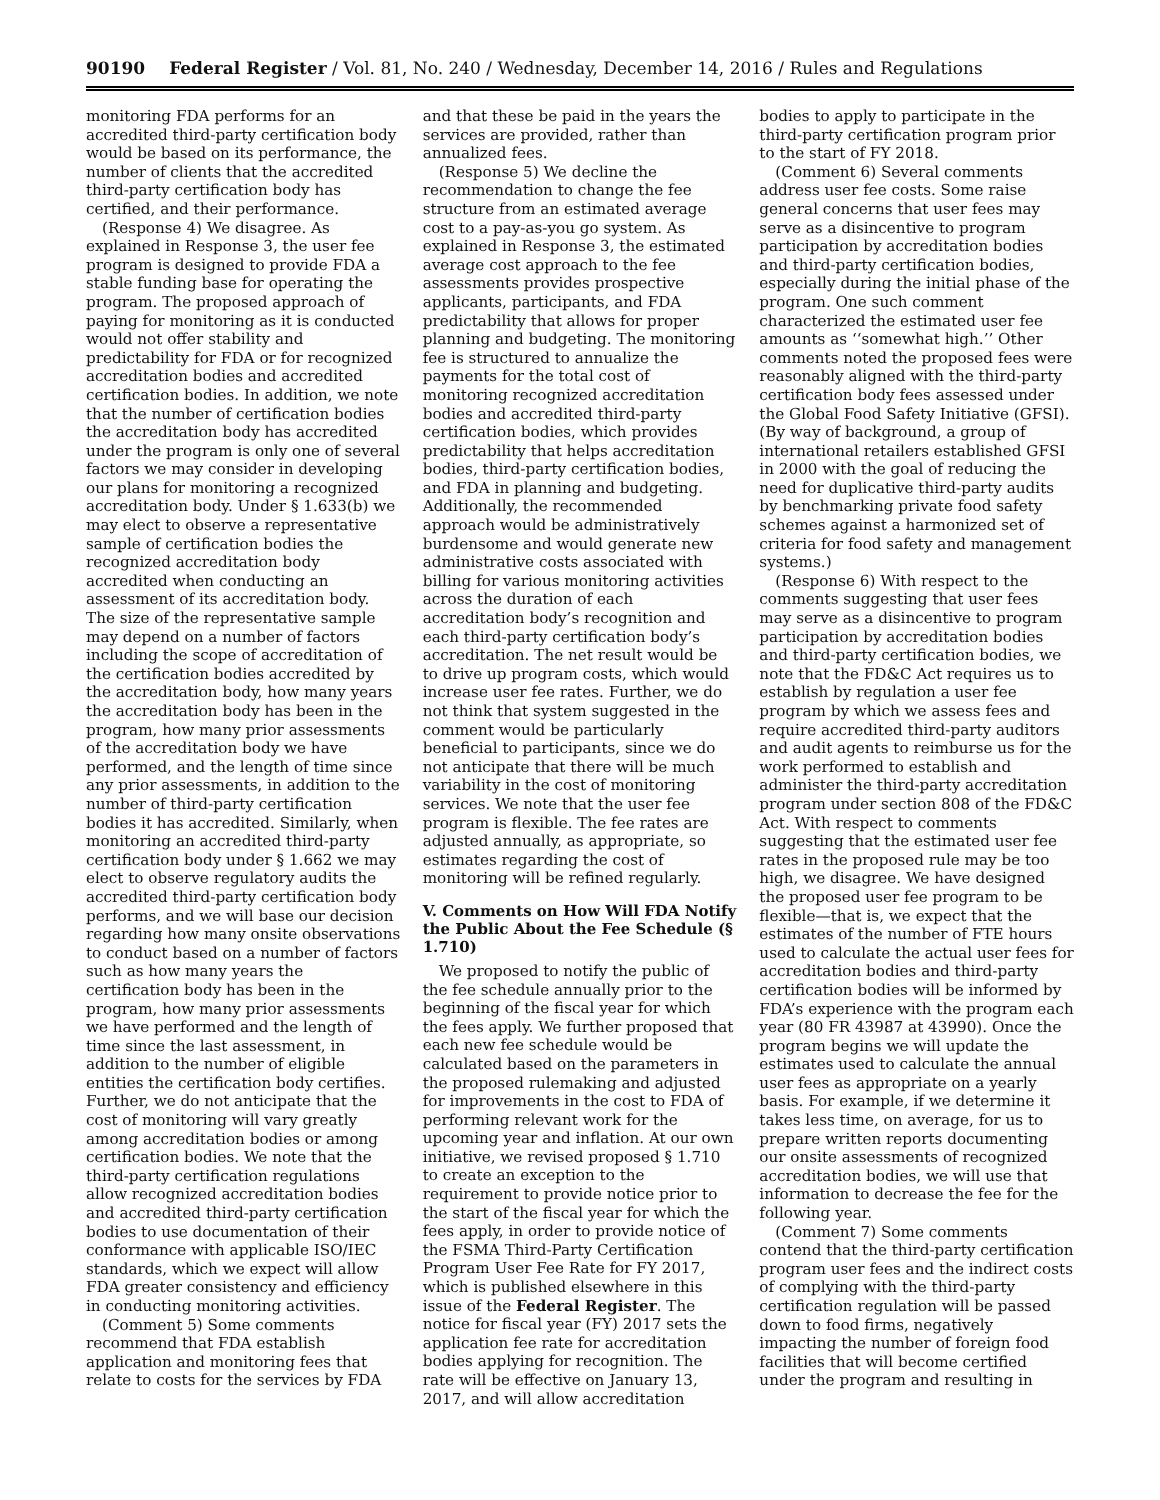90190 Federal Register / Vol. 81, No. 240 / Wednesday, December 14, 2016 / Rules and Regulations
monitoring FDA performs for an accredited third-party certification body would be based on its performance, the number of clients that the accredited third-party certification body has certified, and their performance.
(Response 4) We disagree. As explained in Response 3, the user fee program is designed to provide FDA a stable funding base for operating the program. The proposed approach of paying for monitoring as it is conducted would not offer stability and predictability for FDA or for recognized accreditation bodies and accredited certification bodies. In addition, we note that the number of certification bodies the accreditation body has accredited under the program is only one of several factors we may consider in developing our plans for monitoring a recognized accreditation body. Under § 1.633(b) we may elect to observe a representative sample of certification bodies the recognized accreditation body accredited when conducting an assessment of its accreditation body. The size of the representative sample may depend on a number of factors including the scope of accreditation of the certification bodies accredited by the accreditation body, how many years the accreditation body has been in the program, how many prior assessments of the accreditation body we have performed, and the length of time since any prior assessments, in addition to the number of third-party certification bodies it has accredited. Similarly, when monitoring an accredited third-party certification body under § 1.662 we may elect to observe regulatory audits the accredited third-party certification body performs, and we will base our decision regarding how many onsite observations to conduct based on a number of factors such as how many years the certification body has been in the program, how many prior assessments we have performed and the length of time since the last assessment, in addition to the number of eligible entities the certification body certifies. Further, we do not anticipate that the cost of monitoring will vary greatly among accreditation bodies or among certification bodies. We note that the third-party certification regulations allow recognized accreditation bodies and accredited third-party certification bodies to use documentation of their conformance with applicable ISO/IEC standards, which we expect will allow FDA greater consistency and efficiency in conducting monitoring activities.
(Comment 5) Some comments recommend that FDA establish application and monitoring fees that relate to costs for the services by FDA
and that these be paid in the years the services are provided, rather than annualized fees.
(Response 5) We decline the recommendation to change the fee structure from an estimated average cost to a pay-as-you go system. As explained in Response 3, the estimated average cost approach to the fee assessments provides prospective applicants, participants, and FDA predictability that allows for proper planning and budgeting. The monitoring fee is structured to annualize the payments for the total cost of monitoring recognized accreditation bodies and accredited third-party certification bodies, which provides predictability that helps accreditation bodies, third-party certification bodies, and FDA in planning and budgeting. Additionally, the recommended approach would be administratively burdensome and would generate new administrative costs associated with billing for various monitoring activities across the duration of each accreditation body’s recognition and each third-party certification body’s accreditation. The net result would be to drive up program costs, which would increase user fee rates. Further, we do not think that system suggested in the comment would be particularly beneficial to participants, since we do not anticipate that there will be much variability in the cost of monitoring services. We note that the user fee program is flexible. The fee rates are adjusted annually, as appropriate, so estimates regarding the cost of monitoring will be refined regularly.
V. Comments on How Will FDA Notify the Public About the Fee Schedule (§ 1.710)
We proposed to notify the public of the fee schedule annually prior to the beginning of the fiscal year for which the fees apply. We further proposed that each new fee schedule would be calculated based on the parameters in the proposed rulemaking and adjusted for improvements in the cost to FDA of performing relevant work for the upcoming year and inflation. At our own initiative, we revised proposed § 1.710 to create an exception to the requirement to provide notice prior to the start of the fiscal year for which the fees apply, in order to provide notice of the FSMA Third-Party Certification Program User Fee Rate for FY 2017, which is published elsewhere in this issue of the Federal Register. The notice for fiscal year (FY) 2017 sets the application fee rate for accreditation bodies applying for recognition. The rate will be effective on January 13, 2017, and will allow accreditation
bodies to apply to participate in the third-party certification program prior to the start of FY 2018.
(Comment 6) Several comments address user fee costs. Some raise general concerns that user fees may serve as a disincentive to program participation by accreditation bodies and third-party certification bodies, especially during the initial phase of the program. One such comment characterized the estimated user fee amounts as ‘‘somewhat high.’’ Other comments noted the proposed fees were reasonably aligned with the third-party certification body fees assessed under the Global Food Safety Initiative (GFSI). (By way of background, a group of international retailers established GFSI in 2000 with the goal of reducing the need for duplicative third-party audits by benchmarking private food safety schemes against a harmonized set of criteria for food safety and management systems.)
(Response 6) With respect to the comments suggesting that user fees may serve as a disincentive to program participation by accreditation bodies and third-party certification bodies, we note that the FD&C Act requires us to establish by regulation a user fee program by which we assess fees and require accredited third-party auditors and audit agents to reimburse us for the work performed to establish and administer the third-party accreditation program under section 808 of the FD&C Act. With respect to comments suggesting that the estimated user fee rates in the proposed rule may be too high, we disagree. We have designed the proposed user fee program to be flexible—that is, we expect that the estimates of the number of FTE hours used to calculate the actual user fees for accreditation bodies and third-party certification bodies will be informed by FDA’s experience with the program each year (80 FR 43987 at 43990). Once the program begins we will update the estimates used to calculate the annual user fees as appropriate on a yearly basis. For example, if we determine it takes less time, on average, for us to prepare written reports documenting our onsite assessments of recognized accreditation bodies, we will use that information to decrease the fee for the following year.
(Comment 7) Some comments contend that the third-party certification program user fees and the indirect costs of complying with the third-party certification regulation will be passed down to food firms, negatively impacting the number of foreign food facilities that will become certified under the program and resulting in